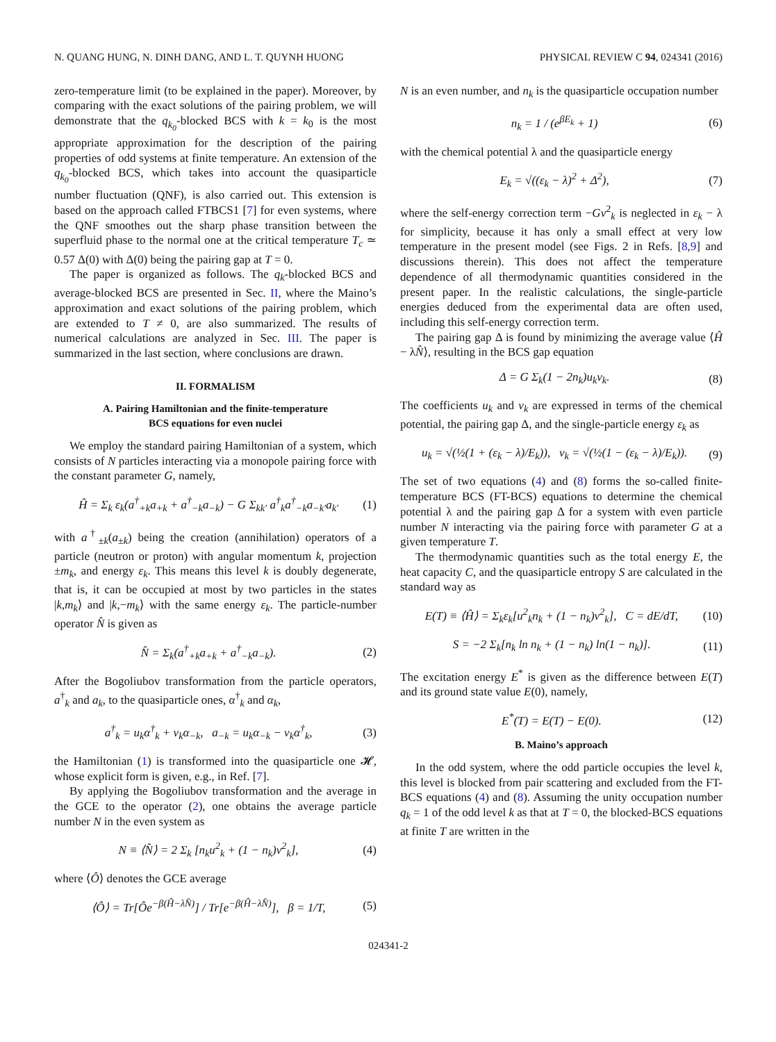N. QUANG HUNG, N. DINH DANG, AND L. T. QUYNH HUONG PHYSICAL REVIEW C 94, 024341 (2016)
zero-temperature limit (to be explained in the paper). Moreover, by comparing with the exact solutions of the pairing problem, we will demonstrate that the q<sub>k<sub>0</sub></sub>-blocked BCS with k = k<sub>0</sub> is the most appropriate approximation for the description of the pairing properties of odd systems at finite temperature. An extension of the q<sub>k<sub>0</sub></sub>-blocked BCS, which takes into account the quasiparticle number fluctuation (QNF), is also carried out. This extension is based on the approach called FTBCS1 [7] for even systems, where the QNF smoothes out the sharp phase transition between the superfluid phase to the normal one at the critical temperature T<sub>c</sub> ≃ 0.57 Δ(0) with Δ(0) being the pairing gap at T = 0.
The paper is organized as follows. The q<sub>k</sub>-blocked BCS and average-blocked BCS are presented in Sec. II, where the Maino’s approximation and exact solutions of the pairing problem, which are extended to T ≠ 0, are also summarized. The results of numerical calculations are analyzed in Sec. III. The paper is summarized in the last section, where conclusions are drawn.
II. FORMALISM
A. Pairing Hamiltonian and the finite-temperature
BCS equations for even nuclei
We employ the standard pairing Hamiltonian of a system, which consists of N particles interacting via a monopole pairing force with the constant parameter G, namely,
Ĥ = Σ<sub>k</sub> ε<sub>k</sub>(a<sup>†</sup><sub>+k</sub>a<sub>+k</sub> + a<sup>†</sup><sub>−k</sub>a<sub>−k</sub>) − G Σ<sub>kk′</sub> a<sup>†</sup><sub>k</sub>a<sup>†</sup><sub>−k</sub>a<sub>−k′</sub>a<sub>k′</sub> (1)
with a<sup>†</sup><sub>±k</sub>(a<sub>±k</sub>) being the creation (annihilation) operators of a particle (neutron or proton) with angular momentum k, projection ±m<sub>k</sub>, and energy ε<sub>k</sub>. This means this level k is doubly degenerate, that is, it can be occupied at most by two particles in the states |k,m<sub>k</sub>⟩ and |k,−m<sub>k</sub>⟩ with the same energy ε<sub>k</sub>. The particle-number operator N̂ is given as
N̂ = Σ<sub>k</sub>(a<sup>†</sup><sub>+k</sub>a<sub>+k</sub> + a<sup>†</sup><sub>−k</sub>a<sub>−k</sub>). (2)
After the Bogoliubov transformation from the particle operators, a<sup>†</sup><sub>k</sub> and a<sub>k</sub>, to the quasiparticle ones, α<sup>†</sup><sub>k</sub> and α<sub>k</sub>,
a<sup>†</sup><sub>k</sub> = u<sub>k</sub>α<sup>†</sup><sub>k</sub> + v<sub>k</sub>α<sub>−k</sub>, a<sub>−k</sub> = u<sub>k</sub>α<sub>−k</sub> − v<sub>k</sub>α<sup>†</sup><sub>k</sub>, (3)
the Hamiltonian (1) is transformed into the quasiparticle one 𝓗, whose explicit form is given, e.g., in Ref. [7].
By applying the Bogoliubov transformation and the average in the GCE to the operator (2), one obtains the average particle number N in the even system as
N ≡ ⟨N̂⟩ = 2 Σ<sub>k</sub> [n<sub>k</sub>u<sup>2</sup><sub>k</sub> + (1 − n<sub>k</sub>)v<sup>2</sup><sub>k</sub>], (4)
where ⟨Ô⟩ denotes the GCE average
⟨Ô⟩ = Tr[Ôe<sup>−β(Ĥ−λN̂)</sup>] / Tr[e<sup>−β(Ĥ−λN̂)</sup>], β = 1/T, (5)
N is an even number, and n<sub>k</sub> is the quasiparticle occupation number
n<sub>k</sub> = 1 / (e<sup>βE<sub>k</sub></sup> + 1) (6)
with the chemical potential λ and the quasiparticle energy
E<sub>k</sub> = √((ε<sub>k</sub> − λ)<sup>2</sup> + Δ<sup>2</sup>), (7)
where the self-energy correction term −Gv<sup>2</sup><sub>k</sub> is neglected in ε<sub>k</sub> − λ for simplicity, because it has only a small effect at very low temperature in the present model (see Figs. 2 in Refs. [8,9] and discussions therein). This does not affect the temperature dependence of all thermodynamic quantities considered in the present paper. In the realistic calculations, the single-particle energies deduced from the experimental data are often used, including this self-energy correction term.
The pairing gap Δ is found by minimizing the average value ⟨Ĥ − λN̂⟩, resulting in the BCS gap equation
Δ = G Σ<sub>k</sub>(1 − 2n<sub>k</sub>)u<sub>k</sub>v<sub>k</sub>. (8)
The coefficients u<sub>k</sub> and v<sub>k</sub> are expressed in terms of the chemical potential, the pairing gap Δ, and the single-particle energy ε<sub>k</sub> as
u<sub>k</sub> = √(½(1 + (ε<sub>k</sub> − λ)/E<sub>k</sub>)), v<sub>k</sub> = √(½(1 − (ε<sub>k</sub> − λ)/E<sub>k</sub>)). (9)
The set of two equations (4) and (8) forms the so-called finite-temperature BCS (FT-BCS) equations to determine the chemical potential λ and the pairing gap Δ for a system with even particle number N interacting via the pairing force with parameter G at a given temperature T.
The thermodynamic quantities such as the total energy E, the heat capacity C, and the quasiparticle entropy S are calculated in the standard way as
E(T) ≡ ⟨Ĥ⟩ = Σ<sub>k</sub>ε<sub>k</sub>[u<sup>2</sup><sub>k</sub>n<sub>k</sub> + (1 − n<sub>k</sub>)v<sup>2</sup><sub>k</sub>], C = dE/dT, (10)
S = −2 Σ<sub>k</sub>[n<sub>k</sub> ln n<sub>k</sub> + (1 − n<sub>k</sub>) ln(1 − n<sub>k</sub>)]. (11)
The excitation energy E<sup>*</sup> is given as the difference between E(T) and its ground state value E(0), namely,
E<sup>*</sup>(T) = E(T) − E(0). (12)
B. Maino’s approach
In the odd system, where the odd particle occupies the level k, this level is blocked from pair scattering and excluded from the FT-BCS equations (4) and (8). Assuming the unity occupation number q<sub>k</sub> = 1 of the odd level k as that at T = 0, the blocked-BCS equations at finite T are written in the
024341-2